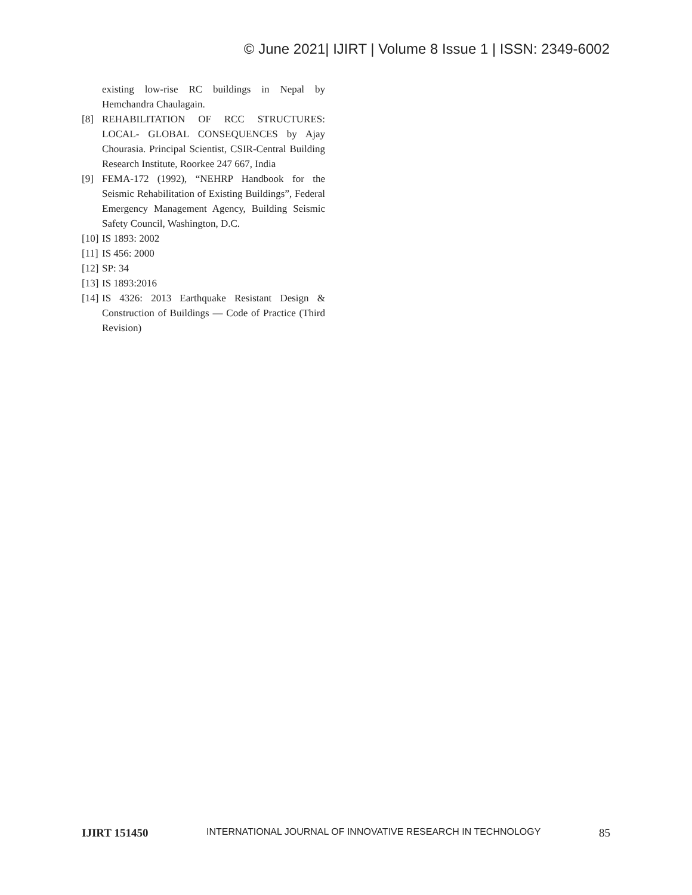© June 2021| IJIRT | Volume 8 Issue 1 | ISSN: 2349-6002
existing low-rise RC buildings in Nepal by Hemchandra Chaulagain.
[8] REHABILITATION OF RCC STRUCTURES: LOCAL- GLOBAL CONSEQUENCES by Ajay Chourasia. Principal Scientist, CSIR-Central Building Research Institute, Roorkee 247 667, India
[9] FEMA-172 (1992), “NEHRP Handbook for the Seismic Rehabilitation of Existing Buildings”, Federal Emergency Management Agency, Building Seismic Safety Council, Washington, D.C.
[10] IS 1893: 2002
[11] IS 456: 2000
[12] SP: 34
[13] IS 1893:2016
[14] IS 4326: 2013 Earthquake Resistant Design & Construction of Buildings — Code of Practice (Third Revision)
IJIRT 151450 INTERNATIONAL JOURNAL OF INNOVATIVE RESEARCH IN TECHNOLOGY 85